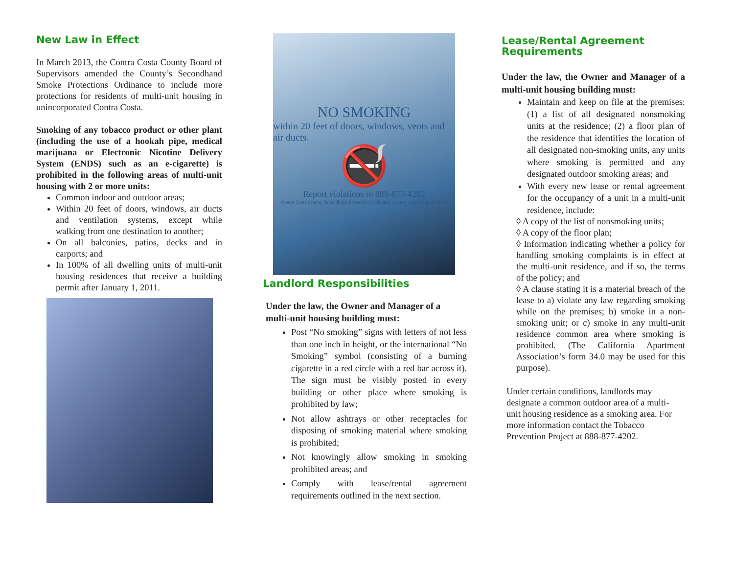New Law in Effect
In March 2013, the Contra Costa County Board of Supervisors amended the County’s Secondhand Smoke Protections Ordinance to include more protections for residents of multi-unit housing in unincorporated Contra Costa.
Smoking of any tobacco product or other plant (including the use of a hookah pipe, medical marijuana or Electronic Nicotine Delivery System (ENDS) such as an e-cigarette) is prohibited in the following areas of multi-unit housing with 2 or more units:
Common indoor and outdoor areas;
Within 20 feet of doors, windows, air ducts and ventilation systems, except while walking from one destination to another;
On all balconies, patios, decks and in carports; and
In 100% of all dwelling units of multi-unit housing residences that receive a building permit after January 1, 2011.
NO SMOKING
within 20 feet of doors, windows, vents and air ducts.
🚭
Report violations to 888-877-4202
Contra Costa County Secondhand Protection Ordinance County Code Chapter 445-4
Landlord Responsibilities
Under the law, the Owner and Manager of a multi-unit housing building must:
Post “No smoking” signs with letters of not less than one inch in height, or the international “No Smoking” symbol (consisting of a burning cigarette in a red circle with a red bar across it). The sign must be visibly posted in every building or other place where smoking is prohibited by law;
Not allow ashtrays or other receptacles for disposing of smoking material where smoking is prohibited;
Not knowingly allow smoking in smoking prohibited areas; and
Comply with lease/rental agreement requirements outlined in the next section.
Lease/Rental Agreement Requirements
Under the law, the Owner and Manager of a multi-unit housing building must:
Maintain and keep on file at the premises: (1) a list of all designated nonsmoking units at the residence; (2) a floor plan of the residence that identifies the location of all designated non-smoking units, any units where smoking is permitted and any designated outdoor smoking areas; and
With every new lease or rental agreement for the occupancy of a unit in a multi-unit residence, include:
◊ A copy of the list of nonsmoking units;
◊ A copy of the floor plan;
◊ Information indicating whether a policy for handling smoking complaints is in effect at the multi-unit residence, and if so, the terms of the policy; and
◊ A clause stating it is a material breach of the lease to a) violate any law regarding smoking while on the premises; b) smoke in a non-smoking unit; or c) smoke in any multi-unit residence common area where smoking is prohibited. (The California Apartment Association’s form 34.0 may be used for this purpose).
Under certain conditions, landlords may designate a common outdoor area of a multi-unit housing residence as a smoking area. For more information contact the Tobacco Prevention Project at 888-877-4202.